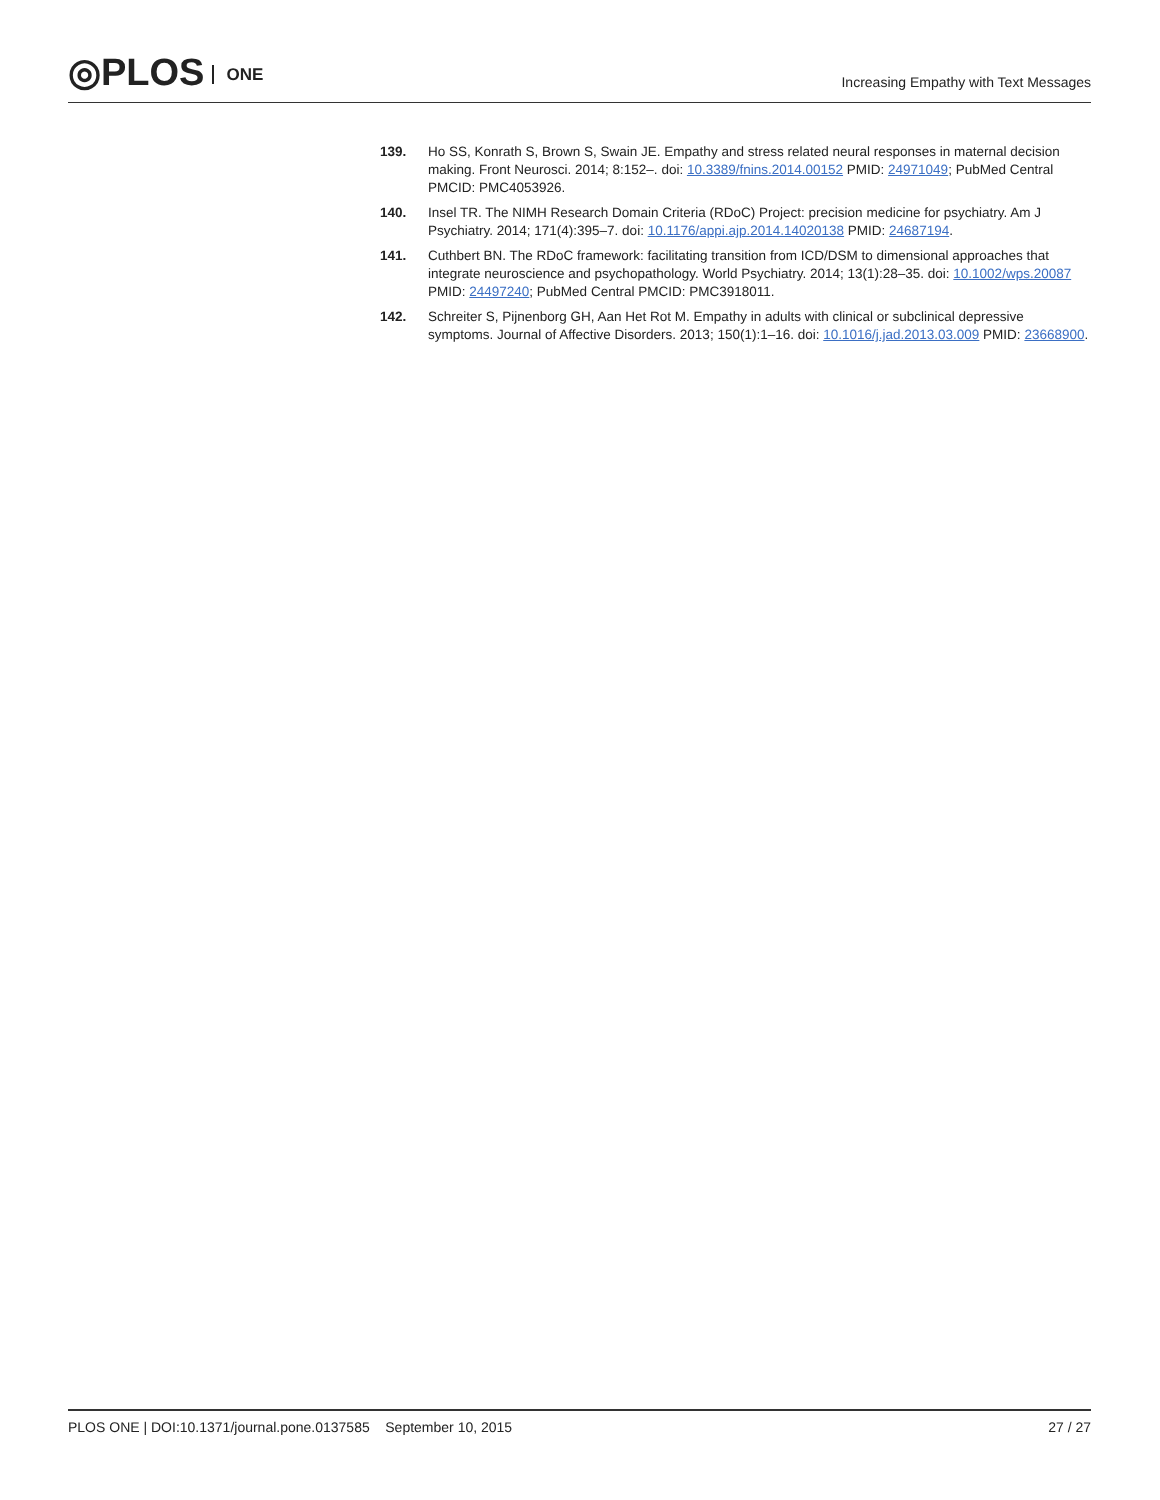◎PLOS ONE
Increasing Empathy with Text Messages
139. Ho SS, Konrath S, Brown S, Swain JE. Empathy and stress related neural responses in maternal decision making. Front Neurosci. 2014; 8:152–. doi: 10.3389/fnins.2014.00152 PMID: 24971049; PubMed Central PMCID: PMC4053926.
140. Insel TR. The NIMH Research Domain Criteria (RDoC) Project: precision medicine for psychiatry. Am J Psychiatry. 2014; 171(4):395–7. doi: 10.1176/appi.ajp.2014.14020138 PMID: 24687194.
141. Cuthbert BN. The RDoC framework: facilitating transition from ICD/DSM to dimensional approaches that integrate neuroscience and psychopathology. World Psychiatry. 2014; 13(1):28–35. doi: 10.1002/wps.20087 PMID: 24497240; PubMed Central PMCID: PMC3918011.
142. Schreiter S, Pijnenborg GH, Aan Het Rot M. Empathy in adults with clinical or subclinical depressive symptoms. Journal of Affective Disorders. 2013; 150(1):1–16. doi: 10.1016/j.jad.2013.03.009 PMID: 23668900.
PLOS ONE | DOI:10.1371/journal.pone.0137585 September 10, 2015
27 / 27